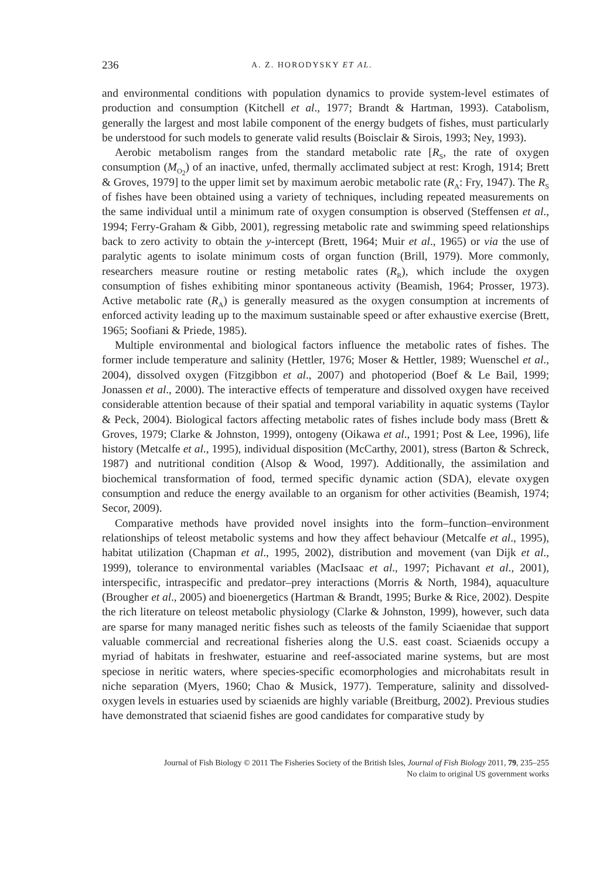236 A. Z. HORODYSKY ET AL.
and environmental conditions with population dynamics to provide system-level estimates of production and consumption (Kitchell et al., 1977; Brandt & Hartman, 1993). Catabolism, generally the largest and most labile component of the energy budgets of fishes, must particularly be understood for such models to generate valid results (Boisclair & Sirois, 1993; Ney, 1993).
Aerobic metabolism ranges from the standard metabolic rate [R<sub>S</sub>, the rate of oxygen consumption (M<sub>O<sub>2</sub></sub>) of an inactive, unfed, thermally acclimated subject at rest: Krogh, 1914; Brett & Groves, 1979] to the upper limit set by maximum aerobic metabolic rate (R<sub>A</sub>: Fry, 1947). The R<sub>S</sub> of fishes have been obtained using a variety of techniques, including repeated measurements on the same individual until a minimum rate of oxygen consumption is observed (Steffensen et al., 1994; Ferry-Graham & Gibb, 2001), regressing metabolic rate and swimming speed relationships back to zero activity to obtain the y-intercept (Brett, 1964; Muir et al., 1965) or via the use of paralytic agents to isolate minimum costs of organ function (Brill, 1979). More commonly, researchers measure routine or resting metabolic rates (R<sub>R</sub>), which include the oxygen consumption of fishes exhibiting minor spontaneous activity (Beamish, 1964; Prosser, 1973). Active metabolic rate (R<sub>A</sub>) is generally measured as the oxygen consumption at increments of enforced activity leading up to the maximum sustainable speed or after exhaustive exercise (Brett, 1965; Soofiani & Priede, 1985).
Multiple environmental and biological factors influence the metabolic rates of fishes. The former include temperature and salinity (Hettler, 1976; Moser & Hettler, 1989; Wuenschel et al., 2004), dissolved oxygen (Fitzgibbon et al., 2007) and photoperiod (Boef & Le Bail, 1999; Jonassen et al., 2000). The interactive effects of temperature and dissolved oxygen have received considerable attention because of their spatial and temporal variability in aquatic systems (Taylor & Peck, 2004). Biological factors affecting metabolic rates of fishes include body mass (Brett & Groves, 1979; Clarke & Johnston, 1999), ontogeny (Oikawa et al., 1991; Post & Lee, 1996), life history (Metcalfe et al., 1995), individual disposition (McCarthy, 2001), stress (Barton & Schreck, 1987) and nutritional condition (Alsop & Wood, 1997). Additionally, the assimilation and biochemical transformation of food, termed specific dynamic action (SDA), elevate oxygen consumption and reduce the energy available to an organism for other activities (Beamish, 1974; Secor, 2009).
Comparative methods have provided novel insights into the form–function–environment relationships of teleost metabolic systems and how they affect behaviour (Metcalfe et al., 1995), habitat utilization (Chapman et al., 1995, 2002), distribution and movement (van Dijk et al., 1999), tolerance to environmental variables (MacIsaac et al., 1997; Pichavant et al., 2001), interspecific, intraspecific and predator–prey interactions (Morris & North, 1984), aquaculture (Brougher et al., 2005) and bioenergetics (Hartman & Brandt, 1995; Burke & Rice, 2002). Despite the rich literature on teleost metabolic physiology (Clarke & Johnston, 1999), however, such data are sparse for many managed neritic fishes such as teleosts of the family Sciaenidae that support valuable commercial and recreational fisheries along the U.S. east coast. Sciaenids occupy a myriad of habitats in freshwater, estuarine and reef-associated marine systems, but are most speciose in neritic waters, where species-specific ecomorphologies and microhabitats result in niche separation (Myers, 1960; Chao & Musick, 1977). Temperature, salinity and dissolved-oxygen levels in estuaries used by sciaenids are highly variable (Breitburg, 2002). Previous studies have demonstrated that sciaenid fishes are good candidates for comparative study by
Journal of Fish Biology © 2011 The Fisheries Society of the British Isles, Journal of Fish Biology 2011, 79, 235–255
No claim to original US government works